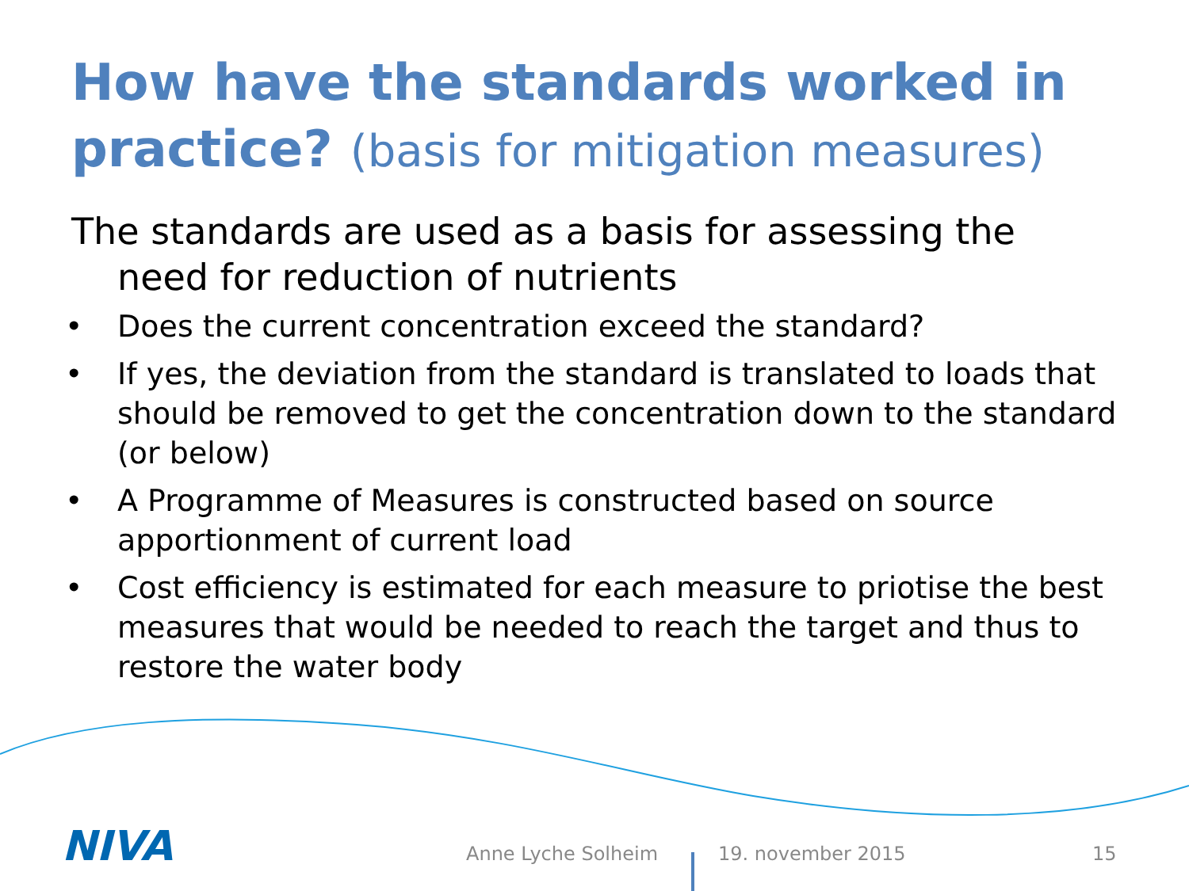How have the standards worked in practice? (basis for mitigation measures)
The standards are used as a basis for assessing the need for reduction of nutrients
• Does the current concentration exceed the standard?
• If yes, the deviation from the standard is translated to loads that should be removed to get the concentration down to the standard (or below)
• A Programme of Measures is constructed based on source apportionment of current load
• Cost efficiency is estimated for each measure to priotise the best measures that would be needed to reach the target and thus to restore the water body
NIVA
Anne Lyche Solheim 19. november 2015 15